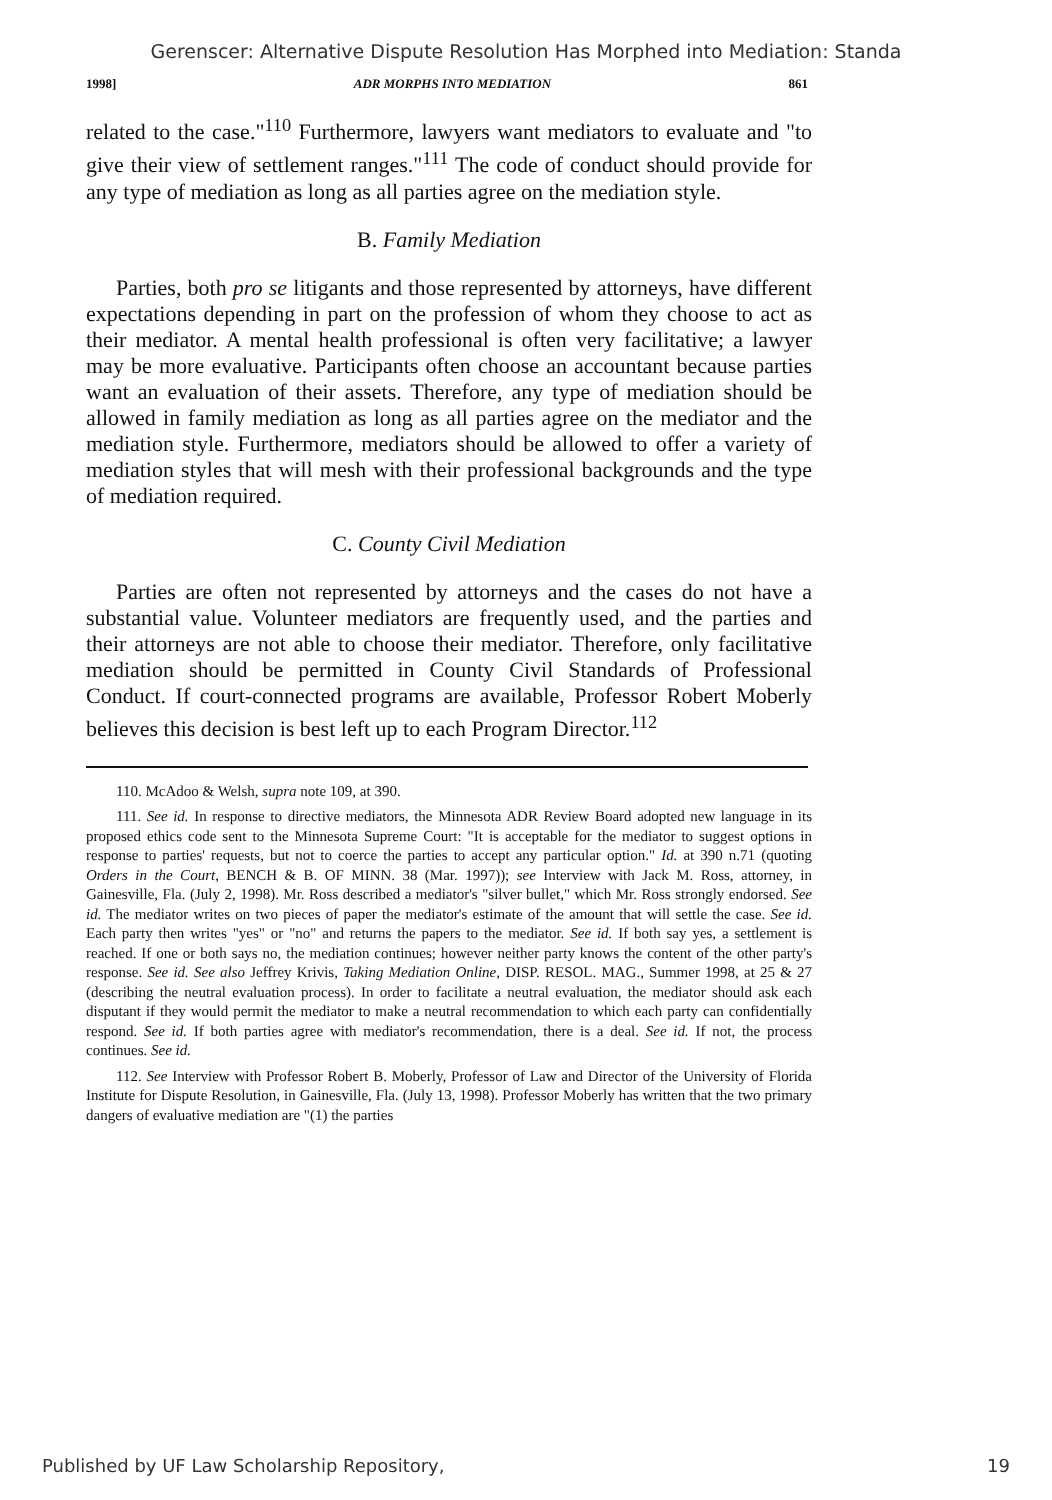Gerenscer: Alternative Dispute Resolution Has Morphed into Mediation: Standa
1998] ADR MORPHS INTO MEDIATION 861
related to the case."<sup>110</sup> Furthermore, lawyers want mediators to evaluate and "to give their view of settlement ranges."<sup>111</sup> The code of conduct should provide for any type of mediation as long as all parties agree on the mediation style.
B. Family Mediation
Parties, both pro se litigants and those represented by attorneys, have different expectations depending in part on the profession of whom they choose to act as their mediator. A mental health professional is often very facilitative; a lawyer may be more evaluative. Participants often choose an accountant because parties want an evaluation of their assets. Therefore, any type of mediation should be allowed in family mediation as long as all parties agree on the mediator and the mediation style. Furthermore, mediators should be allowed to offer a variety of mediation styles that will mesh with their professional backgrounds and the type of mediation required.
C. County Civil Mediation
Parties are often not represented by attorneys and the cases do not have a substantial value. Volunteer mediators are frequently used, and the parties and their attorneys are not able to choose their mediator. Therefore, only facilitative mediation should be permitted in County Civil Standards of Professional Conduct. If court-connected programs are available, Professor Robert Moberly believes this decision is best left up to each Program Director.<sup>112</sup>
110. McAdoo & Welsh, supra note 109, at 390.
111. See id. In response to directive mediators, the Minnesota ADR Review Board adopted new language in its proposed ethics code sent to the Minnesota Supreme Court: "It is acceptable for the mediator to suggest options in response to parties' requests, but not to coerce the parties to accept any particular option." Id. at 390 n.71 (quoting Orders in the Court, BENCH & B. OF MINN. 38 (Mar. 1997)); see Interview with Jack M. Ross, attorney, in Gainesville, Fla. (July 2, 1998). Mr. Ross described a mediator's "silver bullet," which Mr. Ross strongly endorsed. See id. The mediator writes on two pieces of paper the mediator's estimate of the amount that will settle the case. See id. Each party then writes "yes" or "no" and returns the papers to the mediator. See id. If both say yes, a settlement is reached. If one or both says no, the mediation continues; however neither party knows the content of the other party's response. See id. See also Jeffrey Krivis, Taking Mediation Online, DISP. RESOL. MAG., Summer 1998, at 25 & 27 (describing the neutral evaluation process). In order to facilitate a neutral evaluation, the mediator should ask each disputant if they would permit the mediator to make a neutral recommendation to which each party can confidentially respond. See id. If both parties agree with mediator's recommendation, there is a deal. See id. If not, the process continues. See id.
112. See Interview with Professor Robert B. Moberly, Professor of Law and Director of the University of Florida Institute for Dispute Resolution, in Gainesville, Fla. (July 13, 1998). Professor Moberly has written that the two primary dangers of evaluative mediation are "(1) the parties
Published by UF Law Scholarship Repository, 19